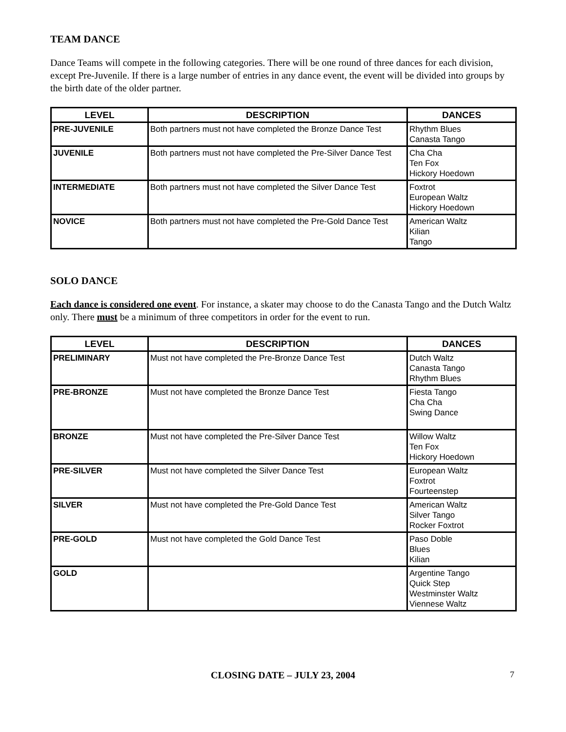TEAM DANCE
Dance Teams will compete in the following categories. There will be one round of three dances for each division, except Pre-Juvenile. If there is a large number of entries in any dance event, the event will be divided into groups by the birth date of the older partner.
| LEVEL | DESCRIPTION | DANCES |
| --- | --- | --- |
| PRE-JUVENILE | Both partners must not have completed the Bronze Dance Test | Rhythm Blues Canasta Tango |
| JUVENILE | Both partners must not have completed the Pre-Silver Dance Test | Cha Cha Ten Fox Hickory Hoedown |
| INTERMEDIATE | Both partners must not have completed the Silver Dance Test | Foxtrot European Waltz Hickory Hoedown |
| NOVICE | Both partners must not have completed the Pre-Gold Dance Test | American Waltz Kilian Tango |
SOLO DANCE
Each dance is considered one event. For instance, a skater may choose to do the Canasta Tango and the Dutch Waltz only. There must be a minimum of three competitors in order for the event to run.
| LEVEL | DESCRIPTION | DANCES |
| --- | --- | --- |
| PRELIMINARY | Must not have completed the Pre-Bronze Dance Test | Dutch Waltz Canasta Tango Rhythm Blues |
| PRE-BRONZE | Must not have completed the Bronze Dance Test | Fiesta Tango Cha Cha Swing Dance |
| BRONZE | Must not have completed the Pre-Silver Dance Test | Willow Waltz Ten Fox Hickory Hoedown |
| PRE-SILVER | Must not have completed the Silver Dance Test | European Waltz Foxtrot Fourteenstep |
| SILVER | Must not have completed the Pre-Gold Dance Test | American Waltz Silver Tango Rocker Foxtrot |
| PRE-GOLD | Must not have completed the Gold Dance Test | Paso Doble Blues Kilian |
| GOLD | | Argentine Tango Quick Step Westminster Waltz Viennese Waltz |
CLOSING DATE – JULY 23, 2004 7